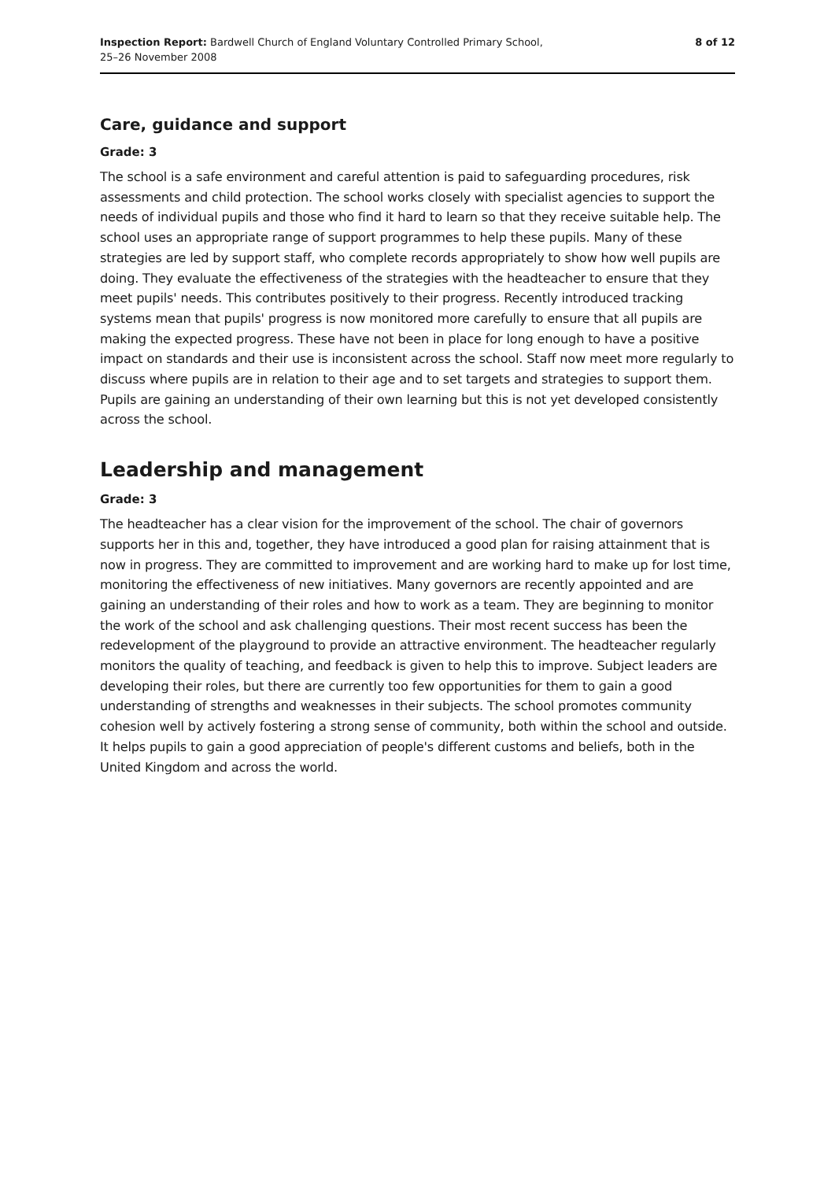Inspection Report: Bardwell Church of England Voluntary Controlled Primary School,
25–26 November 2008
8 of 12
Care, guidance and support
Grade: 3
The school is a safe environment and careful attention is paid to safeguarding procedures, risk assessments and child protection. The school works closely with specialist agencies to support the needs of individual pupils and those who find it hard to learn so that they receive suitable help. The school uses an appropriate range of support programmes to help these pupils. Many of these strategies are led by support staff, who complete records appropriately to show how well pupils are doing. They evaluate the effectiveness of the strategies with the headteacher to ensure that they meet pupils' needs. This contributes positively to their progress. Recently introduced tracking systems mean that pupils' progress is now monitored more carefully to ensure that all pupils are making the expected progress. These have not been in place for long enough to have a positive impact on standards and their use is inconsistent across the school. Staff now meet more regularly to discuss where pupils are in relation to their age and to set targets and strategies to support them. Pupils are gaining an understanding of their own learning but this is not yet developed consistently across the school.
Leadership and management
Grade: 3
The headteacher has a clear vision for the improvement of the school. The chair of governors supports her in this and, together, they have introduced a good plan for raising attainment that is now in progress. They are committed to improvement and are working hard to make up for lost time, monitoring the effectiveness of new initiatives. Many governors are recently appointed and are gaining an understanding of their roles and how to work as a team. They are beginning to monitor the work of the school and ask challenging questions. Their most recent success has been the redevelopment of the playground to provide an attractive environment. The headteacher regularly monitors the quality of teaching, and feedback is given to help this to improve. Subject leaders are developing their roles, but there are currently too few opportunities for them to gain a good understanding of strengths and weaknesses in their subjects. The school promotes community cohesion well by actively fostering a strong sense of community, both within the school and outside. It helps pupils to gain a good appreciation of people's different customs and beliefs, both in the United Kingdom and across the world.